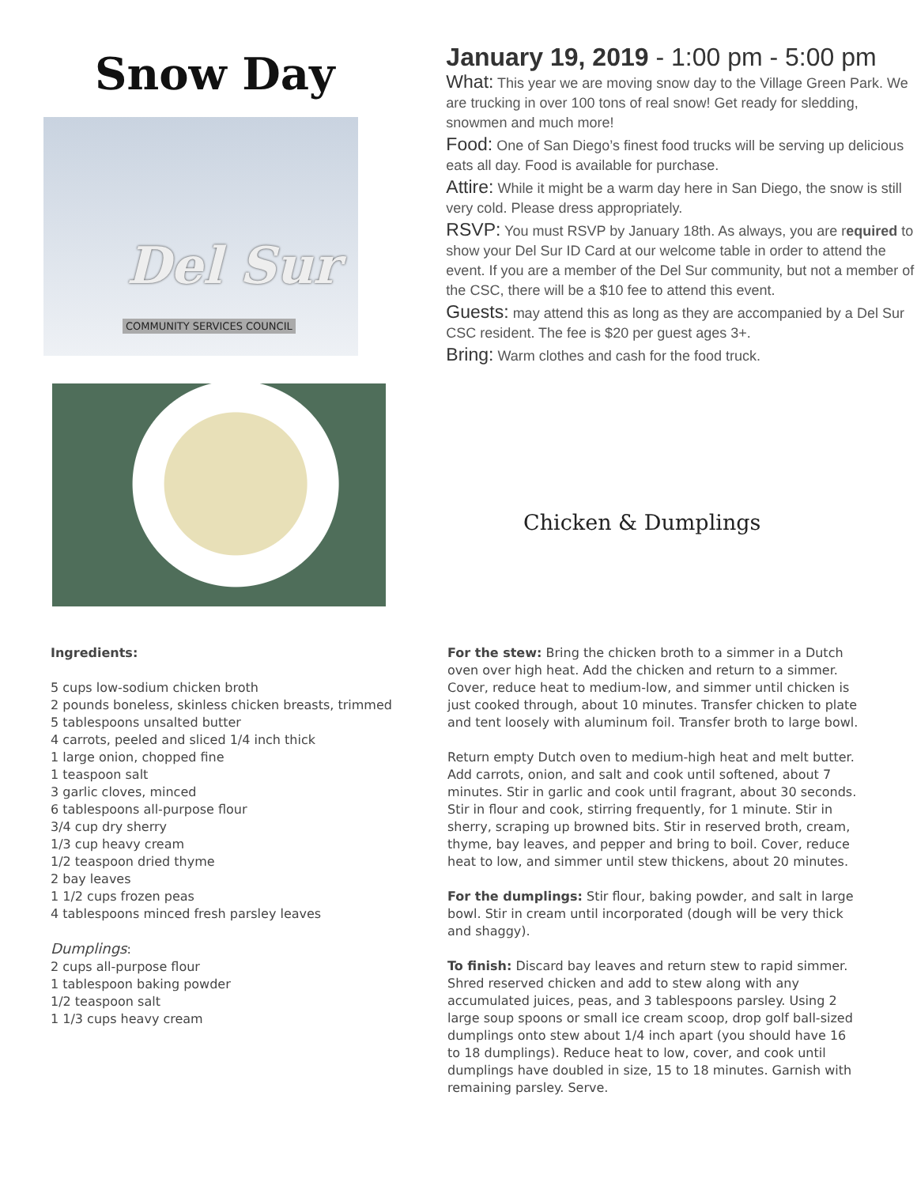Snow Day
Del Sur
COMMUNITY SERVICES COUNCIL
January 19, 2019 - 1:00 pm - 5:00 pm
What: This year we are moving snow day to the Village Green Park. We are trucking in over 100 tons of real snow! Get ready for sledding, snowmen and much more!
Food: One of San Diego’s finest food trucks will be serving up delicious eats all day. Food is available for purchase.
Attire: While it might be a warm day here in San Diego, the snow is still very cold. Please dress appropriately.
RSVP: You must RSVP by January 18th. As always, you are required to show your Del Sur ID Card at our welcome table in order to attend the event. If you are a member of the Del Sur community, but not a member of the CSC, there will be a $10 fee to attend this event.
Guests: may attend this as long as they are accompanied by a Del Sur CSC resident. The fee is $20 per guest ages 3+.
Bring: Warm clothes and cash for the food truck.
Chicken & Dumplings
Ingredients:
5 cups low-sodium chicken broth
2 pounds boneless, skinless chicken breasts, trimmed
5 tablespoons unsalted butter
4 carrots, peeled and sliced 1/4 inch thick
1 large onion, chopped fine
1 teaspoon salt
3 garlic cloves, minced
6 tablespoons all-purpose flour
3/4 cup dry sherry
1/3 cup heavy cream
1/2 teaspoon dried thyme
2 bay leaves
1 1/2 cups frozen peas
4 tablespoons minced fresh parsley leaves
Dumplings:
2 cups all-purpose flour
1 tablespoon baking powder
1/2 teaspoon salt
1 1/3 cups heavy cream
For the stew: Bring the chicken broth to a simmer in a Dutch oven over high heat. Add the chicken and return to a simmer. Cover, reduce heat to medium-low, and simmer until chicken is just cooked through, about 10 minutes. Transfer chicken to plate and tent loosely with aluminum foil. Transfer broth to large bowl.
Return empty Dutch oven to medium-high heat and melt butter. Add carrots, onion, and salt and cook until softened, about 7 minutes. Stir in garlic and cook until fragrant, about 30 seconds. Stir in flour and cook, stirring frequently, for 1 minute. Stir in sherry, scraping up browned bits. Stir in reserved broth, cream, thyme, bay leaves, and pepper and bring to boil. Cover, reduce heat to low, and simmer until stew thickens, about 20 minutes.
For the dumplings: Stir flour, baking powder, and salt in large bowl. Stir in cream until incorporated (dough will be very thick and shaggy).
To finish: Discard bay leaves and return stew to rapid simmer. Shred reserved chicken and add to stew along with any accumulated juices, peas, and 3 tablespoons parsley. Using 2 large soup spoons or small ice cream scoop, drop golf ball-sized dumplings onto stew about 1/4 inch apart (you should have 16 to 18 dumplings). Reduce heat to low, cover, and cook until dumplings have doubled in size, 15 to 18 minutes. Garnish with remaining parsley. Serve.